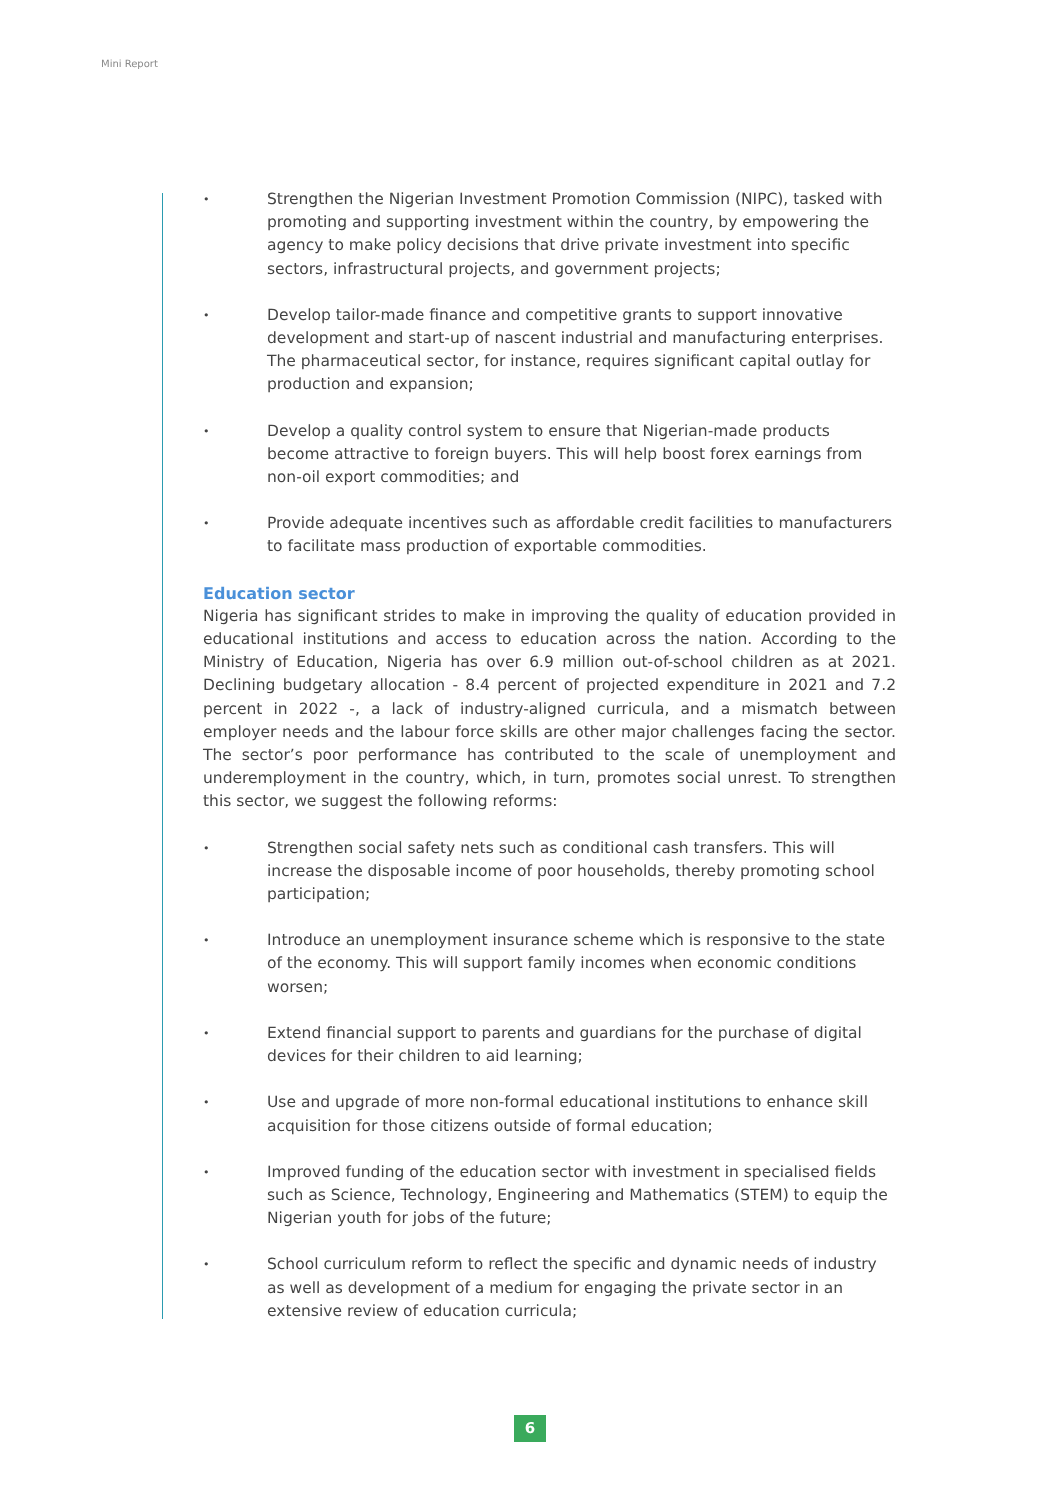Mini Report
• Strengthen the Nigerian Investment Promotion Commission (NIPC), tasked with promoting and supporting investment within the country, by empowering the agency to make policy decisions that drive private investment into specific sectors, infrastructural projects, and government projects;
• Develop tailor-made finance and competitive grants to support innovative development and start-up of nascent industrial and manufacturing enterprises. The pharmaceutical sector, for instance, requires significant capital outlay for production and expansion;
• Develop a quality control system to ensure that Nigerian-made products become attractive to foreign buyers. This will help boost forex earnings from non-oil export commodities; and
• Provide adequate incentives such as affordable credit facilities to manufacturers to facilitate mass production of exportable commodities.
Education sector
Nigeria has significant strides to make in improving the quality of education provided in educational institutions and access to education across the nation. According to the Ministry of Education, Nigeria has over 6.9 million out-of-school children as at 2021. Declining budgetary allocation - 8.4 percent of projected expenditure in 2021 and 7.2 percent in 2022 -, a lack of industry-aligned curricula, and a mismatch between employer needs and the labour force skills are other major challenges facing the sector. The sector’s poor performance has contributed to the scale of unemployment and underemployment in the country, which, in turn, promotes social unrest. To strengthen this sector, we suggest the following reforms:
• Strengthen social safety nets such as conditional cash transfers. This will increase the disposable income of poor households, thereby promoting school participation;
• Introduce an unemployment insurance scheme which is responsive to the state of the economy. This will support family incomes when economic conditions worsen;
• Extend financial support to parents and guardians for the purchase of digital devices for their children to aid learning;
• Use and upgrade of more non-formal educational institutions to enhance skill acquisition for those citizens outside of formal education;
• Improved funding of the education sector with investment in specialised fields such as Science, Technology, Engineering and Mathematics (STEM) to equip the Nigerian youth for jobs of the future;
• School curriculum reform to reflect the specific and dynamic needs of industry as well as development of a medium for engaging the private sector in an extensive review of education curricula;
6